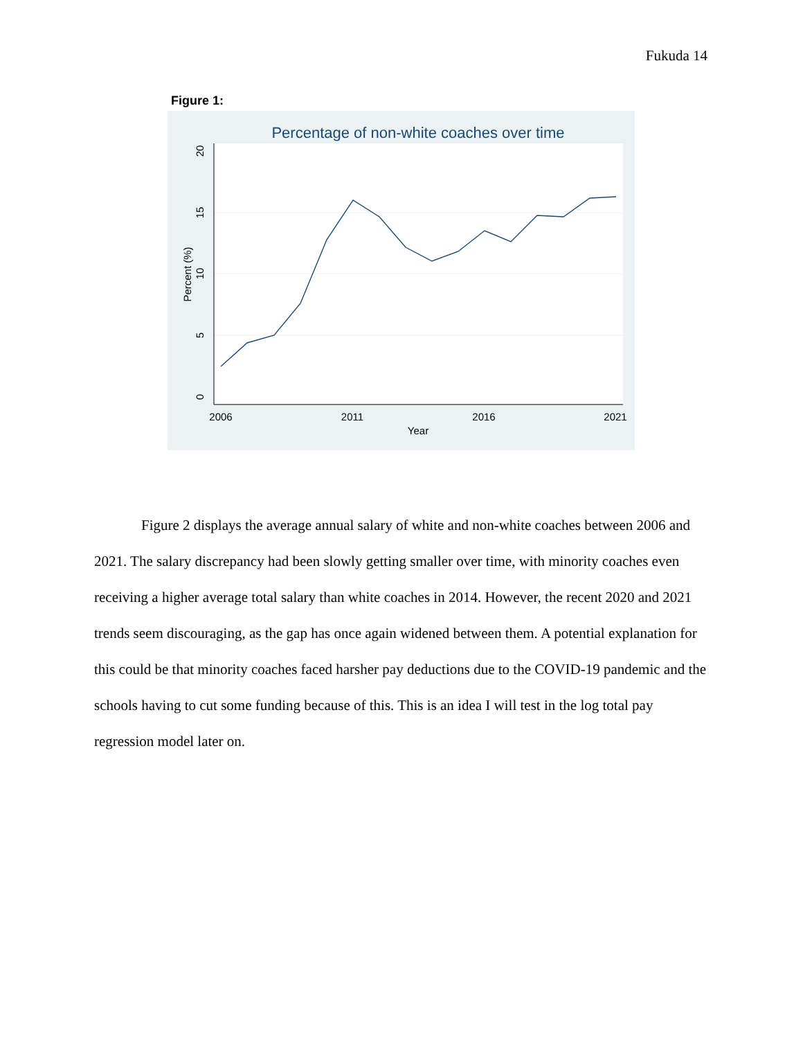Fukuda 14
Figure 1:
Percentage of non-white coaches over time
2006
2011
2016
2021
Year
0
5
10
15
20
Percent (%)
Figure 2 displays the average annual salary of white and non-white coaches between 2006 and 2021. The salary discrepancy had been slowly getting smaller over time, with minority coaches even receiving a higher average total salary than white coaches in 2014. However, the recent 2020 and 2021 trends seem discouraging, as the gap has once again widened between them. A potential explanation for this could be that minority coaches faced harsher pay deductions due to the COVID-19 pandemic and the schools having to cut some funding because of this. This is an idea I will test in the log total pay regression model later on.